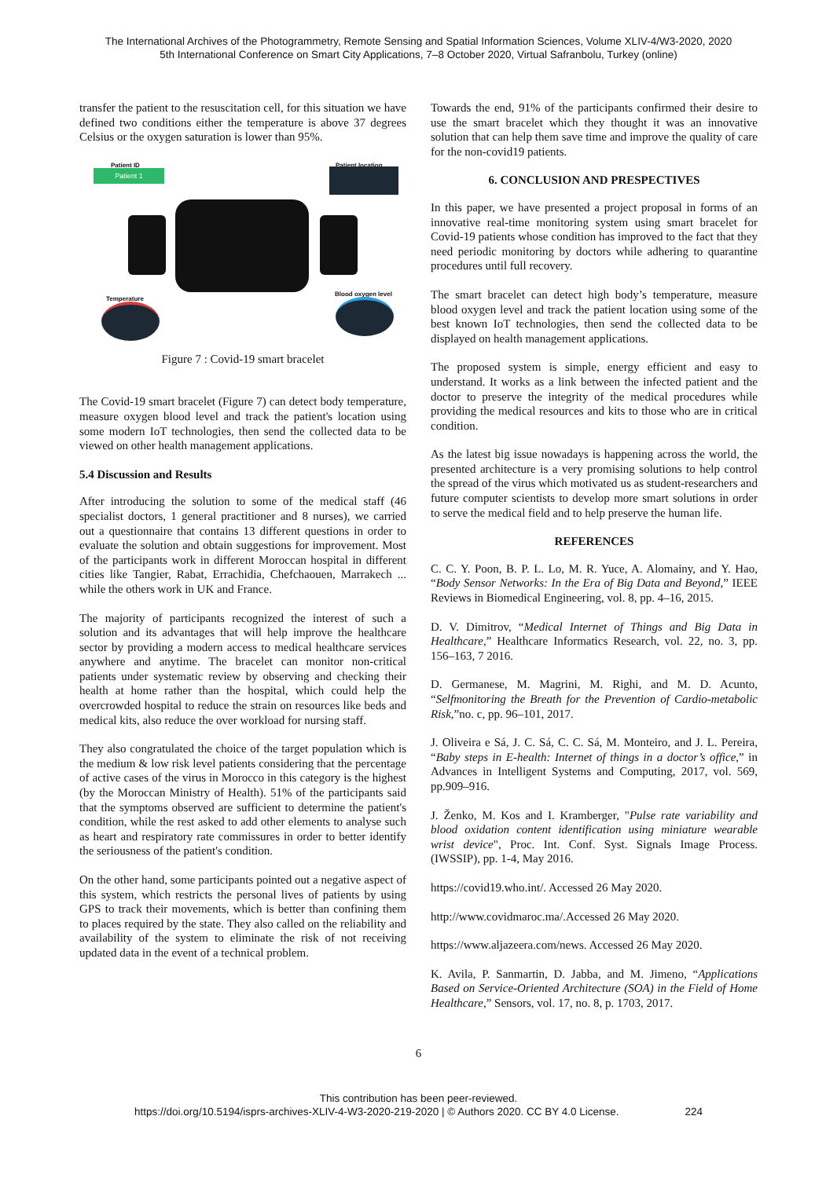The International Archives of the Photogrammetry, Remote Sensing and Spatial Information Sciences, Volume XLIV-4/W3-2020, 2020
5th International Conference on Smart City Applications, 7–8 October 2020, Virtual Safranbolu, Turkey (online)
transfer the patient to the resuscitation cell, for this situation we have defined two conditions either the temperature is above 37 degrees Celsius or the oxygen saturation is lower than 95%.
Patient ID
Patient 1
Patient location
Temperature
Blood oxygen level
Figure 7 : Covid-19 smart bracelet
The Covid-19 smart bracelet (Figure 7) can detect body temperature, measure oxygen blood level and track the patient's location using some modern IoT technologies, then send the collected data to be viewed on other health management applications.
5.4 Discussion and Results
After introducing the solution to some of the medical staff (46 specialist doctors, 1 general practitioner and 8 nurses), we carried out a questionnaire that contains 13 different questions in order to evaluate the solution and obtain suggestions for improvement. Most of the participants work in different Moroccan hospital in different cities like Tangier, Rabat, Errachidia, Chefchaouen, Marrakech ... while the others work in UK and France.
The majority of participants recognized the interest of such a solution and its advantages that will help improve the healthcare sector by providing a modern access to medical healthcare services anywhere and anytime. The bracelet can monitor non-critical patients under systematic review by observing and checking their health at home rather than the hospital, which could help the overcrowded hospital to reduce the strain on resources like beds and medical kits, also reduce the over workload for nursing staff.
They also congratulated the choice of the target population which is the medium & low risk level patients considering that the percentage of active cases of the virus in Morocco in this category is the highest (by the Moroccan Ministry of Health). 51% of the participants said that the symptoms observed are sufficient to determine the patient's condition, while the rest asked to add other elements to analyse such as heart and respiratory rate commissures in order to better identify the seriousness of the patient's condition.
On the other hand, some participants pointed out a negative aspect of this system, which restricts the personal lives of patients by using GPS to track their movements, which is better than confining them to places required by the state. They also called on the reliability and availability of the system to eliminate the risk of not receiving updated data in the event of a technical problem.
Towards the end, 91% of the participants confirmed their desire to use the smart bracelet which they thought it was an innovative solution that can help them save time and improve the quality of care for the non-covid19 patients.
6. CONCLUSION AND PRESPECTIVES
In this paper, we have presented a project proposal in forms of an innovative real-time monitoring system using smart bracelet for Covid-19 patients whose condition has improved to the fact that they need periodic monitoring by doctors while adhering to quarantine procedures until full recovery.
The smart bracelet can detect high body’s temperature, measure blood oxygen level and track the patient location using some of the best known IoT technologies, then send the collected data to be displayed on health management applications.
The proposed system is simple, energy efficient and easy to understand. It works as a link between the infected patient and the doctor to preserve the integrity of the medical procedures while providing the medical resources and kits to those who are in critical condition.
As the latest big issue nowadays is happening across the world, the presented architecture is a very promising solutions to help control the spread of the virus which motivated us as student-researchers and future computer scientists to develop more smart solutions in order to serve the medical field and to help preserve the human life.
REFERENCES
C. C. Y. Poon, B. P. L. Lo, M. R. Yuce, A. Alomainy, and Y. Hao, “Body Sensor Networks: In the Era of Big Data and Beyond,” IEEE Reviews in Biomedical Engineering, vol. 8, pp. 4–16, 2015.
D. V. Dimitrov, “Medical Internet of Things and Big Data in Healthcare,” Healthcare Informatics Research, vol. 22, no. 3, pp. 156–163, 7 2016.
D. Germanese, M. Magrini, M. Righi, and M. D. Acunto, “Selfmonitoring the Breath for the Prevention of Cardio-metabolic Risk,”no. c, pp. 96–101, 2017.
J. Oliveira e Sá, J. C. Sá, C. C. Sá, M. Monteiro, and J. L. Pereira, “Baby steps in E-health: Internet of things in a doctor’s office,” in Advances in Intelligent Systems and Computing, 2017, vol. 569, pp.909–916.
J. Ženko, M. Kos and I. Kramberger, "Pulse rate variability and blood oxidation content identification using miniature wearable wrist device", Proc. Int. Conf. Syst. Signals Image Process. (IWSSIP), pp. 1-4, May 2016.
https://covid19.who.int/. Accessed 26 May 2020.
http://www.covidmaroc.ma/.Accessed 26 May 2020.
https://www.aljazeera.com/news. Accessed 26 May 2020.
K. Avila, P. Sanmartin, D. Jabba, and M. Jimeno, “Applications Based on Service-Oriented Architecture (SOA) in the Field of Home Healthcare,” Sensors, vol. 17, no. 8, p. 1703, 2017.
6
This contribution has been peer-reviewed.
https://doi.org/10.5194/isprs-archives-XLIV-4-W3-2020-219-2020 | © Authors 2020. CC BY 4.0 License. 224